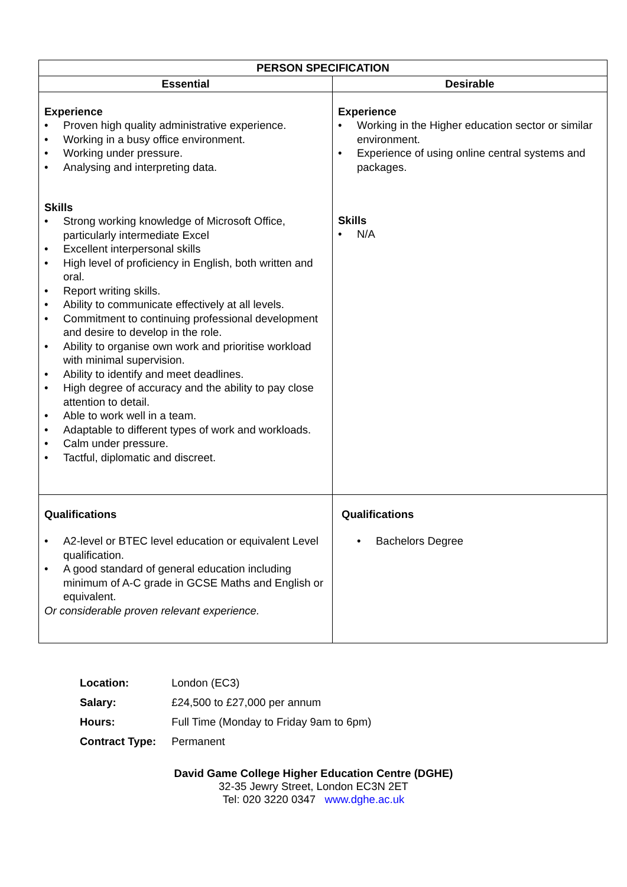| PERSON SPECIFICATION | |
| --- | --- |
| Essential | Desirable |
| Experience • Proven high quality administrative experience. • Working in a busy office environment. • Working under pressure. • Analysing and interpreting data. Skills • Strong working knowledge of Microsoft Office, particularly intermediate Excel • Excellent interpersonal skills • High level of proficiency in English, both written and oral. • Report writing skills. • Ability to communicate effectively at all levels. • Commitment to continuing professional development and desire to develop in the role. • Ability to organise own work and prioritise workload with minimal supervision. • Ability to identify and meet deadlines. • High degree of accuracy and the ability to pay close attention to detail. • Able to work well in a team. • Adaptable to different types of work and workloads. • Calm under pressure. • Tactful, diplomatic and discreet. | Experience • Working in the Higher education sector or similar environment. • Experience of using online central systems and packages. Skills • N/A |
| Qualifications • A2-level or BTEC level education or equivalent Level qualification. • A good standard of general education including minimum of A-C grade in GCSE Maths and English or equivalent. Or considerable proven relevant experience. | Qualifications • Bachelors Degree |
| Location: | London (EC3) |
| Salary: | £24,500 to £27,000 per annum |
| Hours: | Full Time (Monday to Friday 9am to 6pm) |
| Contract Type: | Permanent |
David Game College Higher Education Centre (DGHE)
32-35 Jewry Street, London EC3N 2ET
Tel: 020 3220 0347 www.dghe.ac.uk